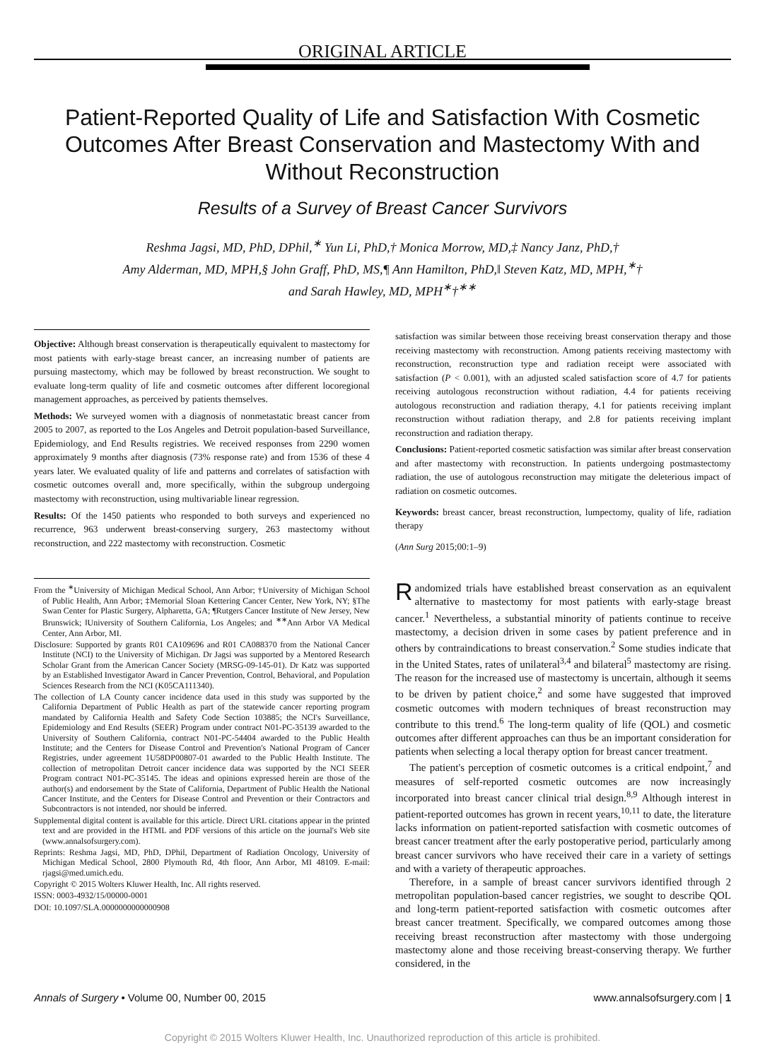ORIGINAL ARTICLE
Patient-Reported Quality of Life and Satisfaction With Cosmetic Outcomes After Breast Conservation and Mastectomy With and Without Reconstruction
Results of a Survey of Breast Cancer Survivors
Reshma Jagsi, MD, PhD, DPhil,<sup>∗</sup> Yun Li, PhD,† Monica Morrow, MD,‡ Nancy Janz, PhD,†
Amy Alderman, MD, MPH,§ John Graff, PhD, MS,¶ Ann Hamilton, PhD,‖ Steven Katz, MD, MPH,<sup>∗</sup>†
and Sarah Hawley, MD, MPH<sup>∗</sup>†<sup>∗∗</sup>
Objective: Although breast conservation is therapeutically equivalent to mastectomy for most patients with early-stage breast cancer, an increasing number of patients are pursuing mastectomy, which may be followed by breast reconstruction. We sought to evaluate long-term quality of life and cosmetic outcomes after different locoregional management approaches, as perceived by patients themselves.
Methods: We surveyed women with a diagnosis of nonmetastatic breast cancer from 2005 to 2007, as reported to the Los Angeles and Detroit population-based Surveillance, Epidemiology, and End Results registries. We received responses from 2290 women approximately 9 months after diagnosis (73% response rate) and from 1536 of these 4 years later. We evaluated quality of life and patterns and correlates of satisfaction with cosmetic outcomes overall and, more specifically, within the subgroup undergoing mastectomy with reconstruction, using multivariable linear regression.
Results: Of the 1450 patients who responded to both surveys and experienced no recurrence, 963 underwent breast-conserving surgery, 263 mastectomy without reconstruction, and 222 mastectomy with reconstruction. Cosmetic
From the <sup>∗</sup>University of Michigan Medical School, Ann Arbor; †University of Michigan School of Public Health, Ann Arbor; ‡Memorial Sloan Kettering Cancer Center, New York, NY; §The Swan Center for Plastic Surgery, Alpharetta, GA; ¶Rutgers Cancer Institute of New Jersey, New Brunswick; ‖University of Southern California, Los Angeles; and <sup>∗∗</sup>Ann Arbor VA Medical Center, Ann Arbor, MI.
Disclosure: Supported by grants R01 CA109696 and R01 CA088370 from the National Cancer Institute (NCI) to the University of Michigan. Dr Jagsi was supported by a Mentored Research Scholar Grant from the American Cancer Society (MRSG-09-145-01). Dr Katz was supported by an Established Investigator Award in Cancer Prevention, Control, Behavioral, and Population Sciences Research from the NCI (K05CA111340).
The collection of LA County cancer incidence data used in this study was supported by the California Department of Public Health as part of the statewide cancer reporting program mandated by California Health and Safety Code Section 103885; the NCI's Surveillance, Epidemiology and End Results (SEER) Program under contract N01-PC-35139 awarded to the University of Southern California, contract N01-PC-54404 awarded to the Public Health Institute; and the Centers for Disease Control and Prevention's National Program of Cancer Registries, under agreement 1U58DP00807-01 awarded to the Public Health Institute. The collection of metropolitan Detroit cancer incidence data was supported by the NCI SEER Program contract N01-PC-35145. The ideas and opinions expressed herein are those of the author(s) and endorsement by the State of California, Department of Public Health the National Cancer Institute, and the Centers for Disease Control and Prevention or their Contractors and Subcontractors is not intended, nor should be inferred.
Supplemental digital content is available for this article. Direct URL citations appear in the printed text and are provided in the HTML and PDF versions of this article on the journal's Web site (www.annalsofsurgery.com).
Reprints: Reshma Jagsi, MD, PhD, DPhil, Department of Radiation Oncology, University of Michigan Medical School, 2800 Plymouth Rd, 4th floor, Ann Arbor, MI 48109. E-mail: rjagsi@med.umich.edu.
Copyright © 2015 Wolters Kluwer Health, Inc. All rights reserved.
ISSN: 0003-4932/15/00000-0001
DOI: 10.1097/SLA.0000000000000908
satisfaction was similar between those receiving breast conservation therapy and those receiving mastectomy with reconstruction. Among patients receiving mastectomy with reconstruction, reconstruction type and radiation receipt were associated with satisfaction (P < 0.001), with an adjusted scaled satisfaction score of 4.7 for patients receiving autologous reconstruction without radiation, 4.4 for patients receiving autologous reconstruction and radiation therapy, 4.1 for patients receiving implant reconstruction without radiation therapy, and 2.8 for patients receiving implant reconstruction and radiation therapy.
Conclusions: Patient-reported cosmetic satisfaction was similar after breast conservation and after mastectomy with reconstruction. In patients undergoing postmastectomy radiation, the use of autologous reconstruction may mitigate the deleterious impact of radiation on cosmetic outcomes.
Keywords: breast cancer, breast reconstruction, lumpectomy, quality of life, radiation therapy
(Ann Surg 2015;00:1–9)
Randomized trials have established breast conservation as an equivalent alternative to mastectomy for most patients with early-stage breast cancer.<sup>1</sup> Nevertheless, a substantial minority of patients continue to receive mastectomy, a decision driven in some cases by patient preference and in others by contraindications to breast conservation.<sup>2</sup> Some studies indicate that in the United States, rates of unilateral<sup>3,4</sup> and bilateral<sup>5</sup> mastectomy are rising. The reason for the increased use of mastectomy is uncertain, although it seems to be driven by patient choice,<sup>2</sup> and some have suggested that improved cosmetic outcomes with modern techniques of breast reconstruction may contribute to this trend.<sup>6</sup> The long-term quality of life (QOL) and cosmetic outcomes after different approaches can thus be an important consideration for patients when selecting a local therapy option for breast cancer treatment.
The patient's perception of cosmetic outcomes is a critical endpoint,<sup>7</sup> and measures of self-reported cosmetic outcomes are now increasingly incorporated into breast cancer clinical trial design.<sup>8,9</sup> Although interest in patient-reported outcomes has grown in recent years,<sup>10,11</sup> to date, the literature lacks information on patient-reported satisfaction with cosmetic outcomes of breast cancer treatment after the early postoperative period, particularly among breast cancer survivors who have received their care in a variety of settings and with a variety of therapeutic approaches.
Therefore, in a sample of breast cancer survivors identified through 2 metropolitan population-based cancer registries, we sought to describe QOL and long-term patient-reported satisfaction with cosmetic outcomes after breast cancer treatment. Specifically, we compared outcomes among those receiving breast reconstruction after mastectomy with those undergoing mastectomy alone and those receiving breast-conserving therapy. We further considered, in the
Annals of Surgery • Volume 00, Number 00, 2015 www.annalsofsurgery.com | 1
Copyright © 2015 Wolters Kluwer Health, Inc. Unauthorized reproduction of this article is prohibited.